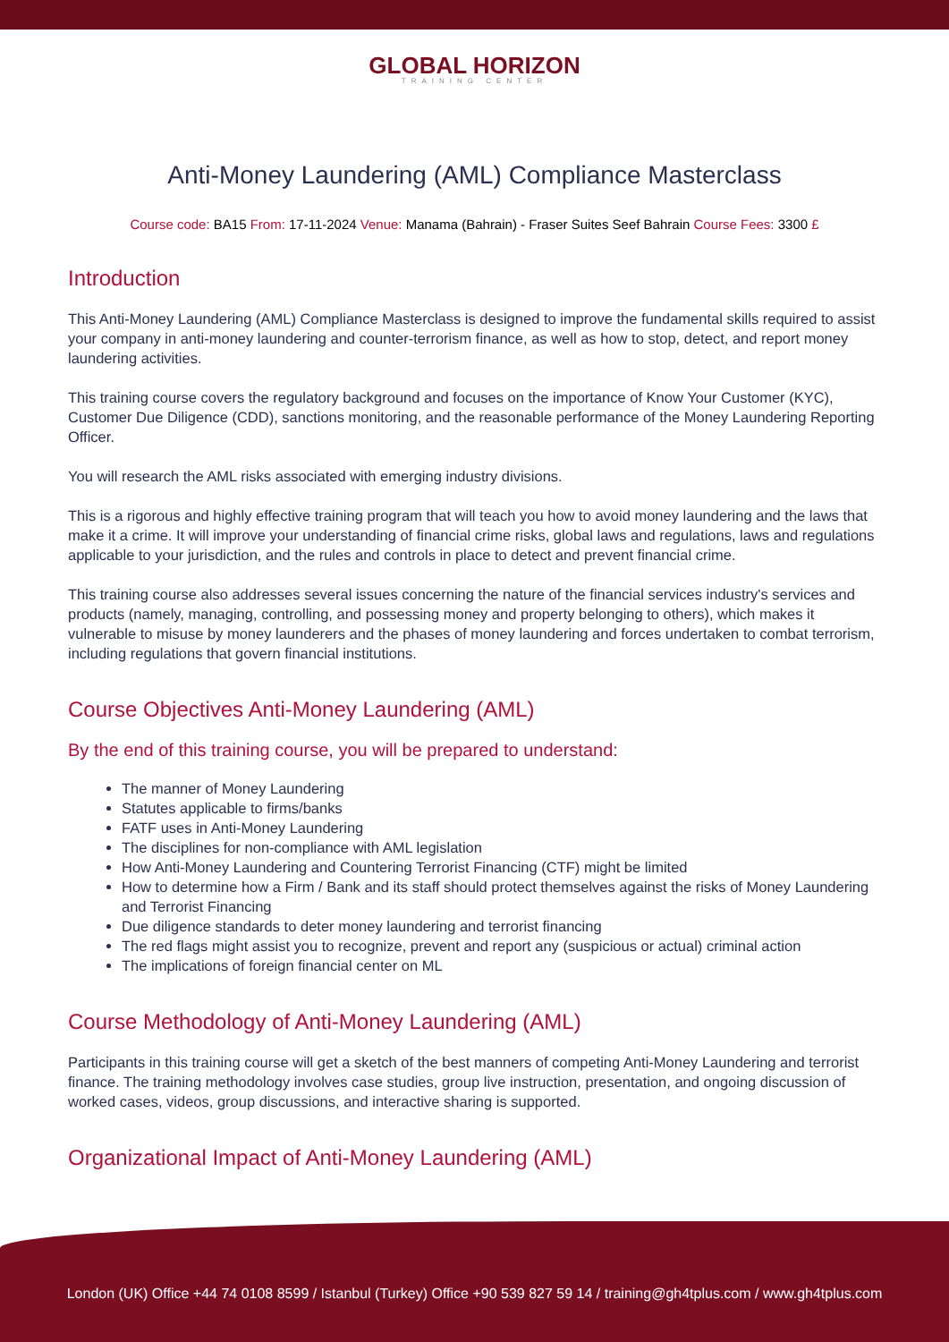GLOBAL HORIZON
TRAINING CENTER
Anti-Money Laundering (AML) Compliance Masterclass
Course code: BA15 From: 17-11-2024 Venue: Manama (Bahrain) - Fraser Suites Seef Bahrain Course Fees: 3300 £
Introduction
This Anti-Money Laundering (AML) Compliance Masterclass is designed to improve the fundamental skills required to assist your company in anti-money laundering and counter-terrorism finance, as well as how to stop, detect, and report money laundering activities.
This training course covers the regulatory background and focuses on the importance of Know Your Customer (KYC), Customer Due Diligence (CDD), sanctions monitoring, and the reasonable performance of the Money Laundering Reporting Officer.
You will research the AML risks associated with emerging industry divisions.
This is a rigorous and highly effective training program that will teach you how to avoid money laundering and the laws that make it a crime. It will improve your understanding of financial crime risks, global laws and regulations, laws and regulations applicable to your jurisdiction, and the rules and controls in place to detect and prevent financial crime.
This training course also addresses several issues concerning the nature of the financial services industry's services and products (namely, managing, controlling, and possessing money and property belonging to others), which makes it vulnerable to misuse by money launderers and the phases of money laundering and forces undertaken to combat terrorism, including regulations that govern financial institutions.
Course Objectives Anti-Money Laundering (AML)
By the end of this training course, you will be prepared to understand:
The manner of Money Laundering
Statutes applicable to firms/banks
FATF uses in Anti-Money Laundering
The disciplines for non-compliance with AML legislation
How Anti-Money Laundering and Countering Terrorist Financing (CTF) might be limited
How to determine how a Firm / Bank and its staff should protect themselves against the risks of Money Laundering and Terrorist Financing
Due diligence standards to deter money laundering and terrorist financing
The red flags might assist you to recognize, prevent and report any (suspicious or actual) criminal action
The implications of foreign financial center on ML
Course Methodology of Anti-Money Laundering (AML)
Participants in this training course will get a sketch of the best manners of competing Anti-Money Laundering and terrorist finance. The training methodology involves case studies, group live instruction, presentation, and ongoing discussion of worked cases, videos, group discussions, and interactive sharing is supported.
Organizational Impact of Anti-Money Laundering (AML)
London (UK) Office +44 74 0108 8599 / Istanbul (Turkey) Office +90 539 827 59 14 / training@gh4tplus.com / www.gh4tplus.com